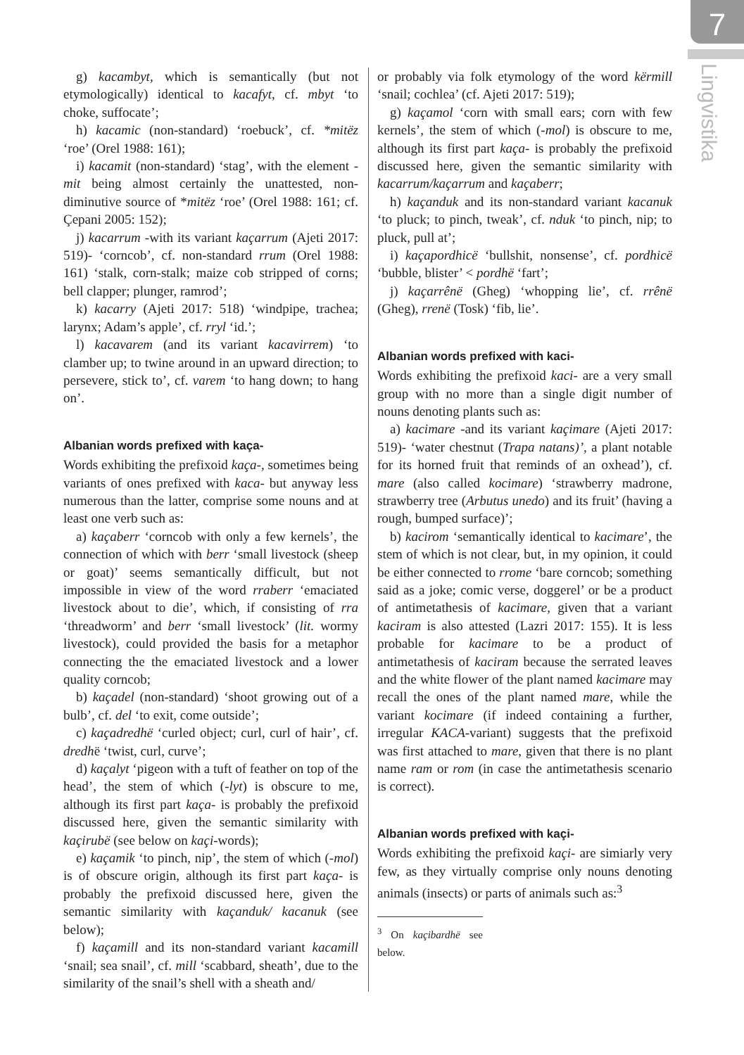7
Lingvistika
g) kacambyt, which is semantically (but not etymologically) identical to kacafyt, cf. mbyt ‘to choke, suffocate’;
h) kacamic (non-standard) ‘roebuck’, cf. *mitëz ‘roe’ (Orel 1988: 161);
i) kacamit (non-standard) ‘stag’, with the element -mit being almost certainly the unattested, non-diminutive source of *mitëz ‘roe’ (Orel 1988: 161; cf. Çepani 2005: 152);
j) kacarrum -with its variant kaçarrum (Ajeti 2017: 519)- ‘corncob’, cf. non-standard rrum (Orel 1988: 161) ‘stalk, corn-stalk; maize cob stripped of corns; bell clapper; plunger, ramrod’;
k) kacarry (Ajeti 2017: 518) ‘windpipe, trachea; larynx; Adam’s apple’, cf. rryl ‘id.’;
l) kacavarem (and its variant kacavirrem) ‘to clamber up; to twine around in an upward direction; to persevere, stick to’, cf. varem ‘to hang down; to hang on’.
Albanian words prefixed with kaça-
Words exhibiting the prefixoid kaça-, sometimes being variants of ones prefixed with kaca- but anyway less numerous than the latter, comprise some nouns and at least one verb such as:
a) kaçaberr ‘corncob with only a few kernels’, the connection of which with berr ‘small livestock (sheep or goat)’ seems semantically difficult, but not impossible in view of the word rraberr ‘emaciated livestock about to die’, which, if consisting of rra ‘threadworm’ and berr ‘small livestock’ (lit. wormy livestock), could provided the basis for a metaphor connecting the the emaciated livestock and a lower quality corncob;
b) kaçadel (non-standard) ‘shoot growing out of a bulb’, cf. del ‘to exit, come outside’;
c) kaçadredhë ‘curled object; curl, curl of hair’, cf. dredhë ‘twist, curl, curve’;
d) kaçalyt ‘pigeon with a tuft of feather on top of the head’, the stem of which (-lyt) is obscure to me, although its first part kaça- is probably the prefixoid discussed here, given the semantic similarity with kaçirubë (see below on kaçi-words);
e) kaçamik ‘to pinch, nip’, the stem of which (-mol) is of obscure origin, although its first part kaça- is probably the prefixoid discussed here, given the semantic similarity with kaçanduk/ kacanuk (see below);
f) kaçamill and its non-standard variant kacamill ‘snail; sea snail’, cf. mill ‘scabbard, sheath’, due to the similarity of the snail’s shell with a sheath and/
or probably via folk etymology of the word kërmill ‘snail; cochlea’ (cf. Ajeti 2017: 519);
g) kaçamol ‘corn with small ears; corn with few kernels’, the stem of which (-mol) is obscure to me, although its first part kaça- is probably the prefixoid discussed here, given the semantic similarity with kacarrum/kaçarrum and kaçaberr;
h) kaçanduk and its non-standard variant kacanuk ‘to pluck; to pinch, tweak’, cf. nduk ‘to pinch, nip; to pluck, pull at’;
i) kaçapordhicë ‘bullshit, nonsense’, cf. pordhicë ‘bubble, blister’ < pordhë ‘fart’;
j) kaçarrênë (Gheg) ‘whopping lie’, cf. rrênë (Gheg), rrenë (Tosk) ‘fib, lie’.
Albanian words prefixed with kaci-
Words exhibiting the prefixoid kaci- are a very small group with no more than a single digit number of nouns denoting plants such as:
a) kacimare -and its variant kaçimare (Ajeti 2017: 519)- ‘water chestnut (Trapa natans)’, a plant notable for its horned fruit that reminds of an oxhead’), cf. mare (also called kocimare) ‘strawberry madrone, strawberry tree (Arbutus unedo) and its fruit’ (having a rough, bumped surface)’;
b) kacirom ‘semantically identical to kacimare’, the stem of which is not clear, but, in my opinion, it could be either connected to rrome ‘bare corncob; something said as a joke; comic verse, doggerel’ or be a product of antimetathesis of kacimare, given that a variant kaciram is also attested (Lazri 2017: 155). It is less probable for kacimare to be a product of antimetathesis of kaciram because the serrated leaves and the white flower of the plant named kacimare may recall the ones of the plant named mare, while the variant kocimare (if indeed containing a further, irregular KACA-variant) suggests that the prefixoid was first attached to mare, given that there is no plant name ram or rom (in case the antimetathesis scenario is correct).
Albanian words prefixed with kaçi-
Words exhibiting the prefixoid kaçi- are simiarly very few, as they virtually comprise only nouns denoting animals (insects) or parts of animals such as:<sup>3</sup>
<sup>3</sup> On kaçibardhë see below.